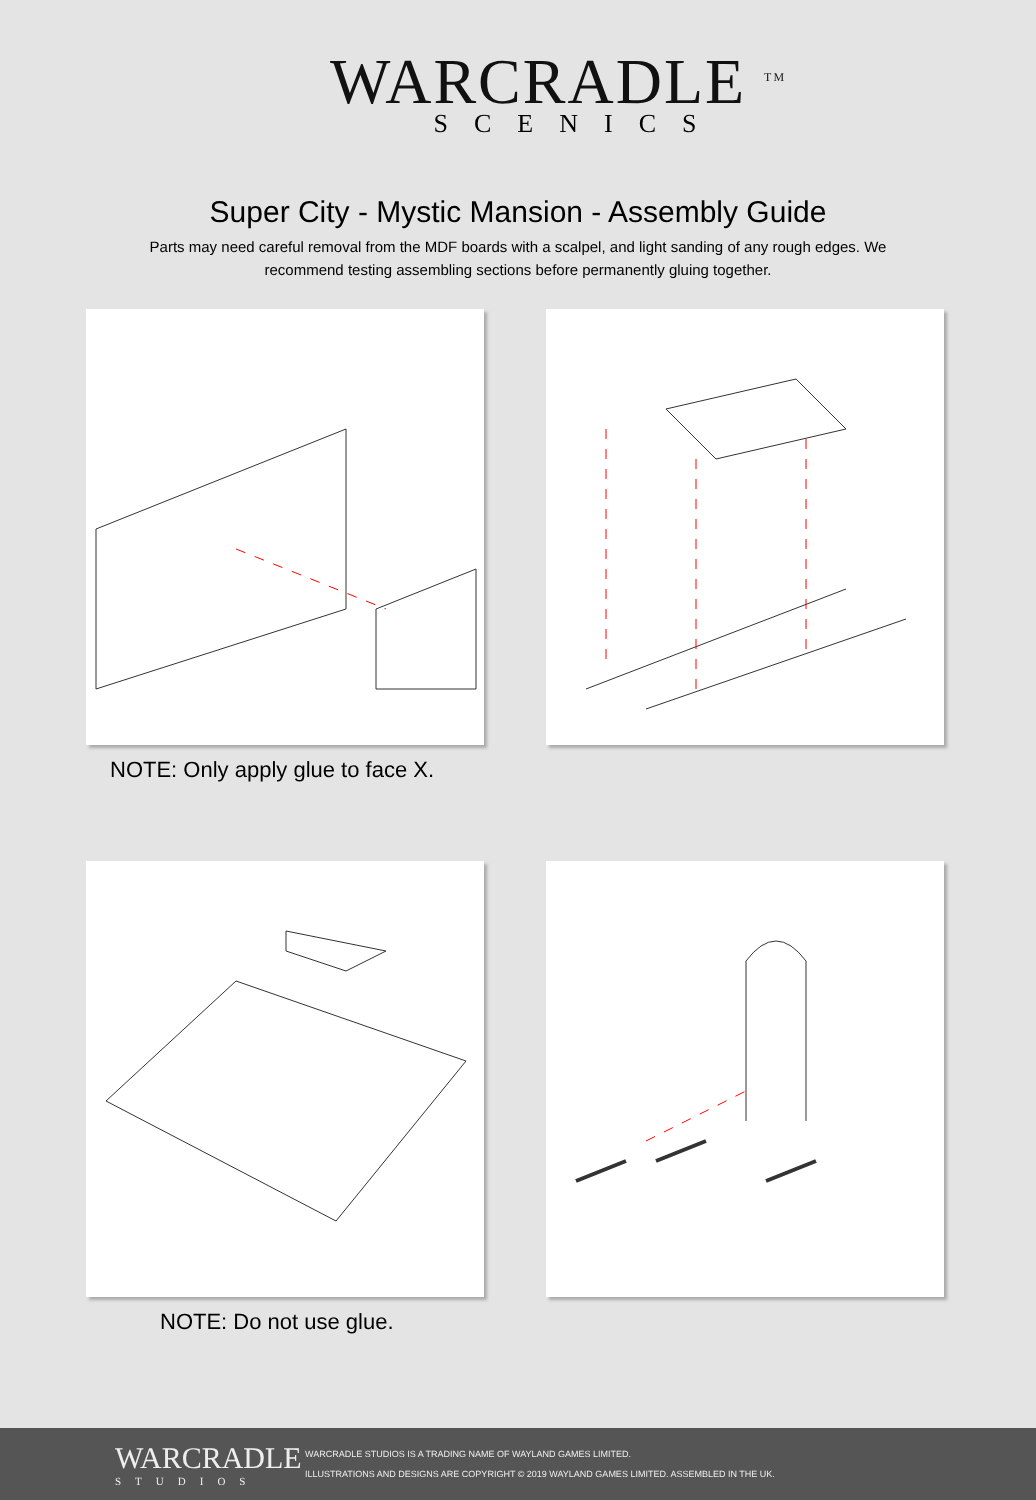WARCRADLE <sup>TM</sup>
SCENICS
Super City - Mystic Mansion - Assembly Guide
Parts may need careful removal from the MDF boards with a scalpel, and light sanding of any rough edges. We recommend testing assembling sections before permanently gluing together.
NOTE: Only apply glue to face X.
NOTE: Do not use glue.
WARCRADLE
STUDIOS
WARCRADLE STUDIOS IS A TRADING NAME OF WAYLAND GAMES LIMITED.
ILLUSTRATIONS AND DESIGNS ARE COPYRIGHT © 2019 WAYLAND GAMES LIMITED. ASSEMBLED IN THE UK.